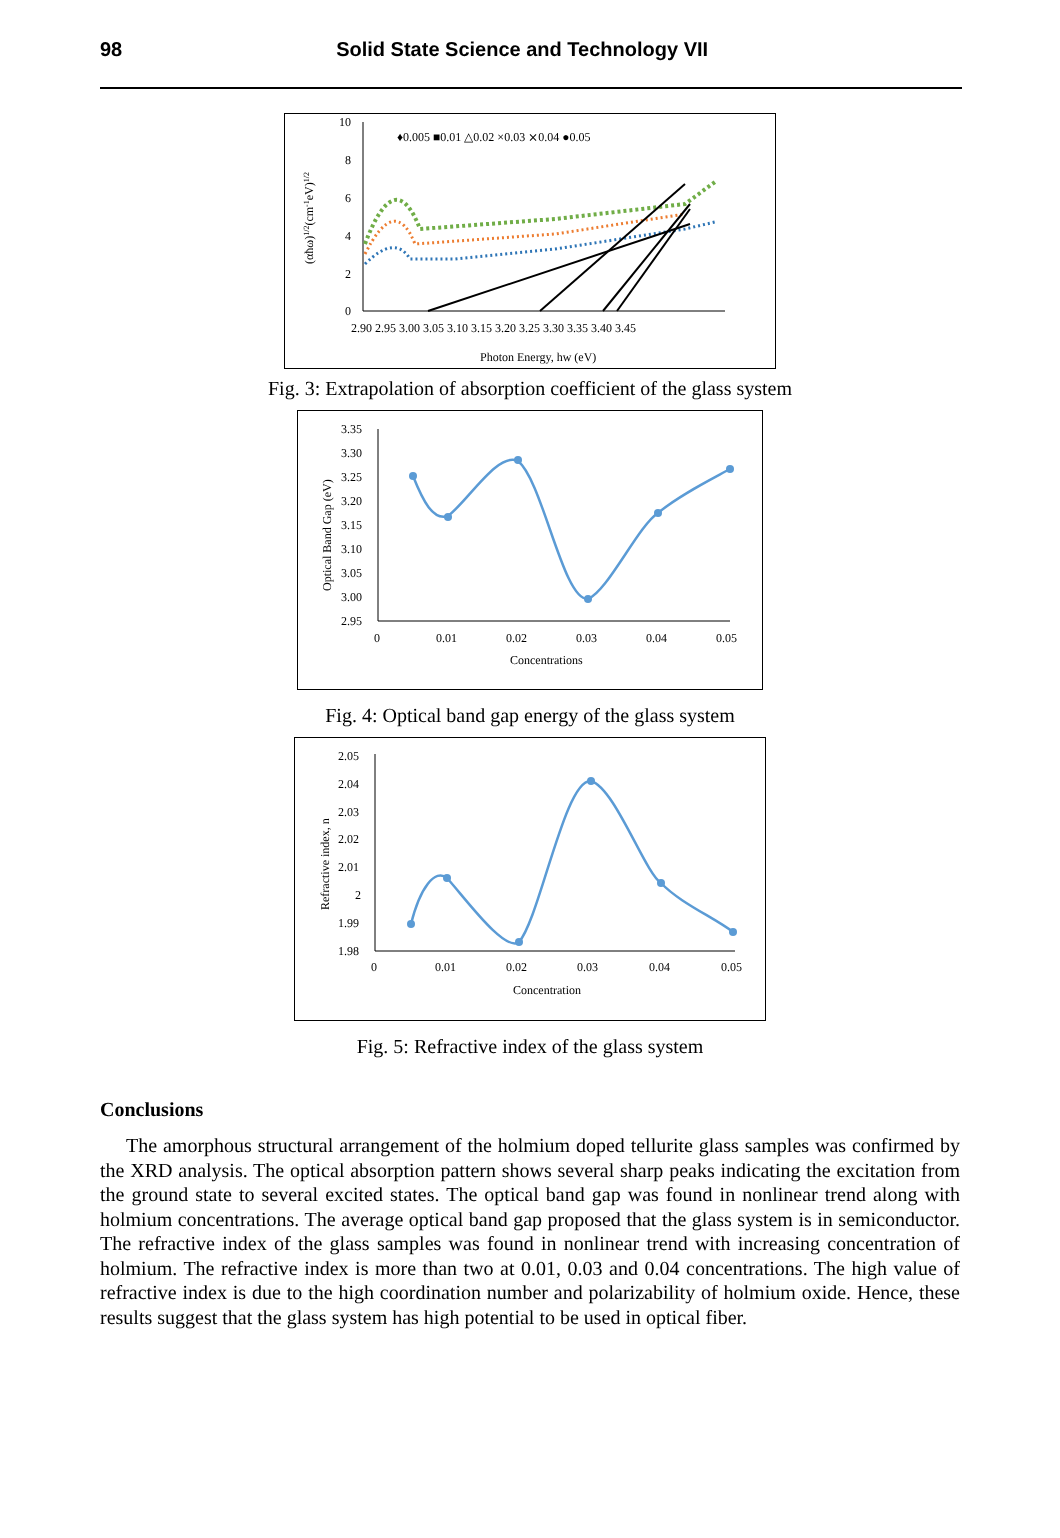98 Solid State Science and Technology VII
10
8
6
4
2
0
2.90 2.95 3.00 3.05 3.10 3.15 3.20 3.25 3.30 3.35 3.40 3.45
Photon Energy, hw (eV)
(αħω)1/2(cm-1eV)1/2
♦0.005 ■0.01 △0.02 ×0.03 ⨯0.04 ●0.05
Fig. 3: Extrapolation of absorption coefficient of the glass system
3.35
3.30
3.25
3.20
3.15
3.10
3.05
3.00
2.95
0
0.01
0.02
0.03
0.04
0.05
Concentrations
Optical Band Gap (eV)
Fig. 4: Optical band gap energy of the glass system
2.05
2.04
2.03
2.02
2.01
2
1.99
1.98
0
0.01
0.02
0.03
0.04
0.05
Concentration
Refractive index, n
Fig. 5: Refractive index of the glass system
Conclusions
The amorphous structural arrangement of the holmium doped tellurite glass samples was confirmed by the XRD analysis. The optical absorption pattern shows several sharp peaks indicating the excitation from the ground state to several excited states. The optical band gap was found in nonlinear trend along with holmium concentrations. The average optical band gap proposed that the glass system is in semiconductor. The refractive index of the glass samples was found in nonlinear trend with increasing concentration of holmium. The refractive index is more than two at 0.01, 0.03 and 0.04 concentrations. The high value of refractive index is due to the high coordination number and polarizability of holmium oxide. Hence, these results suggest that the glass system has high potential to be used in optical fiber.